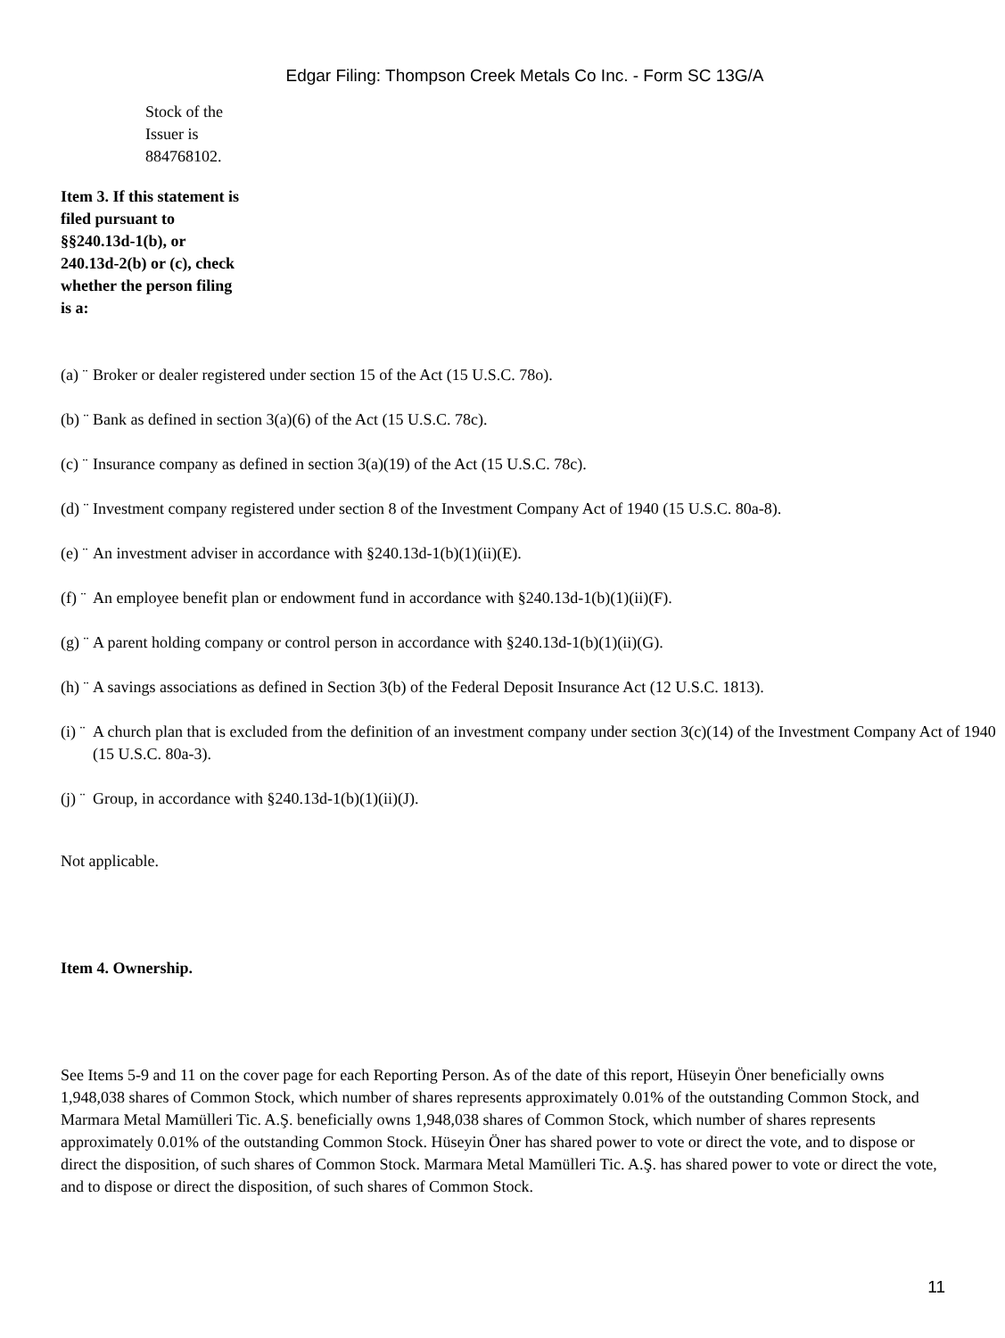Edgar Filing: Thompson Creek Metals Co Inc. - Form SC 13G/A
Stock of the
Issuer is
884768102.
Item 3. If this statement is filed pursuant to §§240.13d-1(b), or 240.13d-2(b) or (c), check whether the person filing is a:
(a) ¨ Broker or dealer registered under section 15 of the Act (15 U.S.C. 78o).
(b) ¨ Bank as defined in section 3(a)(6) of the Act (15 U.S.C. 78c).
(c) ¨ Insurance company as defined in section 3(a)(19) of the Act (15 U.S.C. 78c).
(d) ¨ Investment company registered under section 8 of the Investment Company Act of 1940 (15 U.S.C. 80a-8).
(e) ¨ An investment adviser in accordance with §240.13d-1(b)(1)(ii)(E).
(f) ¨ An employee benefit plan or endowment fund in accordance with §240.13d-1(b)(1)(ii)(F).
(g) ¨ A parent holding company or control person in accordance with §240.13d-1(b)(1)(ii)(G).
(h) ¨ A savings associations as defined in Section 3(b) of the Federal Deposit Insurance Act (12 U.S.C. 1813).
(i) ¨ A church plan that is excluded from the definition of an investment company under section 3(c)(14) of the Investment Company Act of 1940 (15 U.S.C. 80a-3).
(j) ¨ Group, in accordance with §240.13d-1(b)(1)(ii)(J).
Not applicable.
Item 4. Ownership.
See Items 5-9 and 11 on the cover page for each Reporting Person. As of the date of this report, Hüseyin Öner beneficially owns 1,948,038 shares of Common Stock, which number of shares represents approximately 0.01% of the outstanding Common Stock, and Marmara Metal Mamülleri Tic. A.Ş. beneficially owns 1,948,038 shares of Common Stock, which number of shares represents approximately 0.01% of the outstanding Common Stock. Hüseyin Öner has shared power to vote or direct the vote, and to dispose or direct the disposition, of such shares of Common Stock. Marmara Metal Mamülleri Tic. A.Ş. has shared power to vote or direct the vote, and to dispose or direct the disposition, of such shares of Common Stock.
11